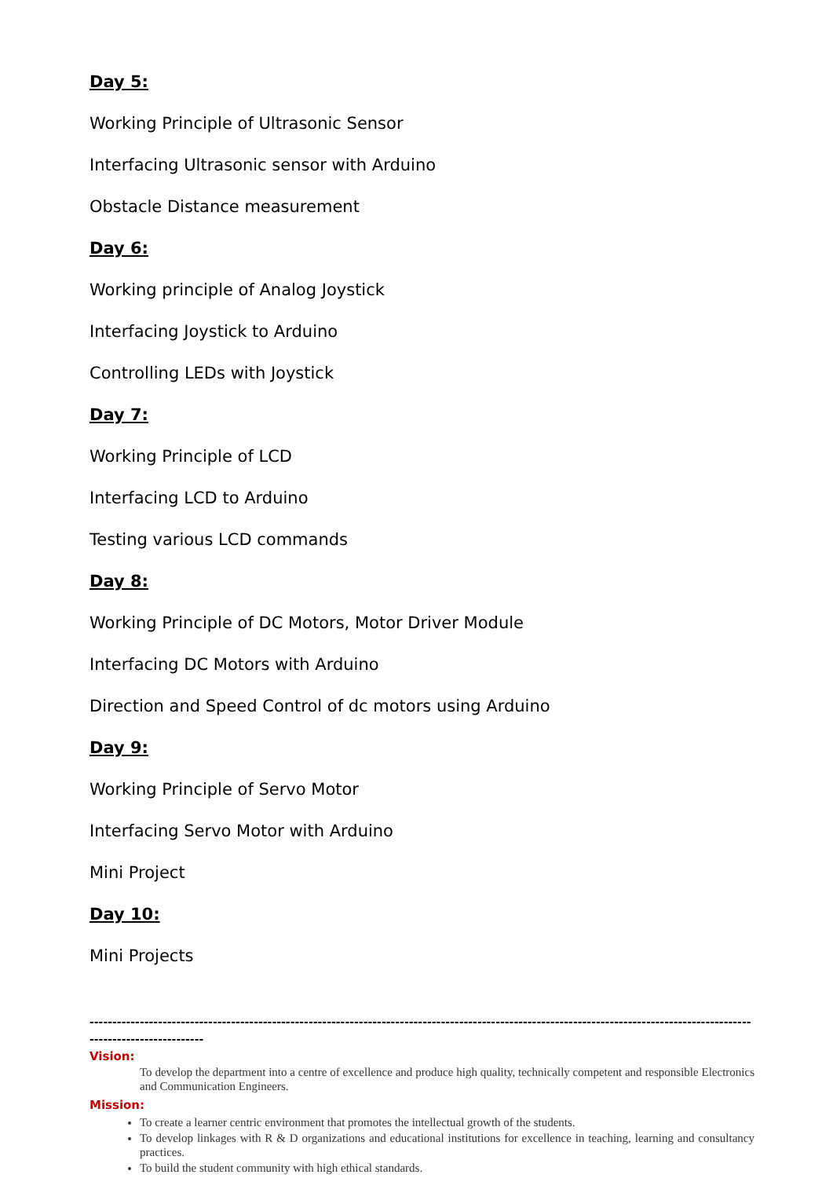Day 5:
Working Principle of Ultrasonic Sensor
Interfacing Ultrasonic sensor with Arduino
Obstacle Distance measurement
Day 6:
Working principle of Analog Joystick
Interfacing Joystick to Arduino
Controlling LEDs with Joystick
Day 7:
Working Principle of LCD
Interfacing LCD to Arduino
Testing various LCD commands
Day 8:
Working Principle of DC Motors, Motor Driver Module
Interfacing DC Motors with Arduino
Direction and Speed Control of dc motors using Arduino
Day 9:
Working Principle of Servo Motor
Interfacing Servo Motor with Arduino
Mini Project
Day 10:
Mini Projects
--------------------------------------------------------------------------------------------------------------------------------------------------------------------------
Vision:
To develop the department into a centre of excellence and produce high quality, technically competent and responsible Electronics and Communication Engineers.
Mission:
To create a learner centric environment that promotes the intellectual growth of the students.
To develop linkages with R & D organizations and educational institutions for excellence in teaching, learning and consultancy practices.
To build the student community with high ethical standards.